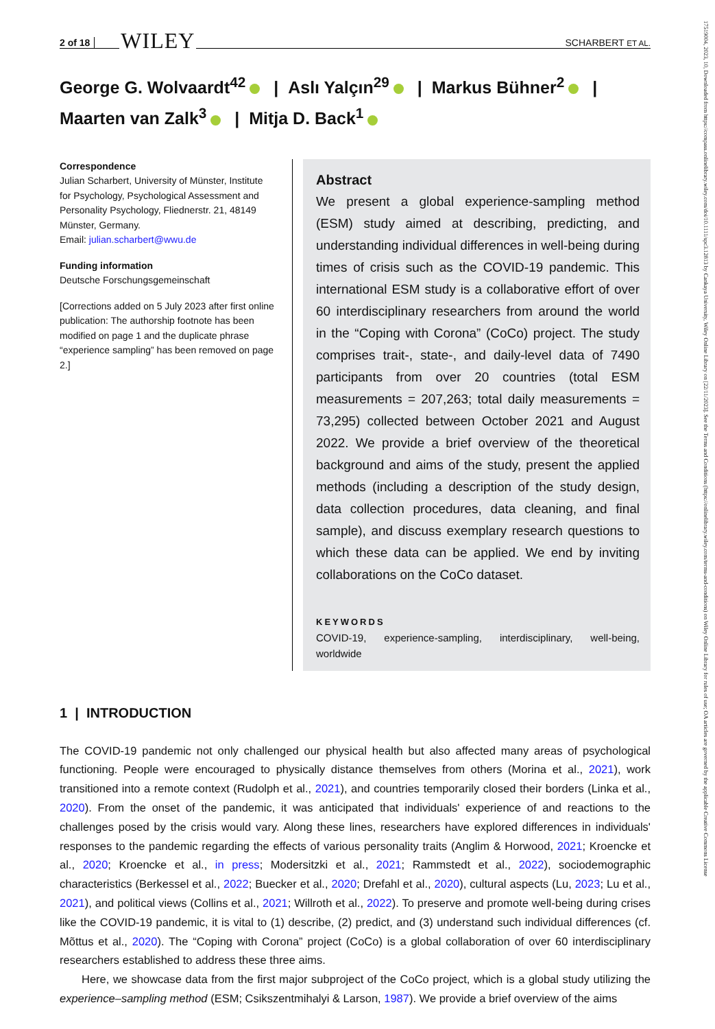2 of 18 WILEY SCHARBERT ET AL.
George G. Wolvaardt<sup>42</sup> | Aslı Yalçın<sup>29</sup> | Markus Bühner<sup>2</sup> |
Maarten van Zalk<sup>3</sup> | Mitja D. Back<sup>1</sup>
Correspondence
Julian Scharbert, University of Münster, Institute for Psychology, Psychological Assessment and Personality Psychology, Fliednerstr. 21, 48149 Münster, Germany.
Email: julian.scharbert@wwu.de
Funding information
Deutsche Forschungsgemeinschaft
[Corrections added on 5 July 2023 after first online publication: The authorship footnote has been modified on page 1 and the duplicate phrase “experience sampling” has been removed on page 2.]
Abstract
We present a global experience-sampling method (ESM) study aimed at describing, predicting, and understanding individual differences in well-being during times of crisis such as the COVID-19 pandemic. This international ESM study is a collaborative effort of over 60 interdisciplinary researchers from around the world in the “Coping with Corona” (CoCo) project. The study comprises trait-, state-, and daily-level data of 7490 participants from over 20 countries (total ESM measurements = 207,263; total daily measurements = 73,295) collected between October 2021 and August 2022. We provide a brief overview of the theoretical background and aims of the study, present the applied methods (including a description of the study design, data collection procedures, data cleaning, and final sample), and discuss exemplary research questions to which these data can be applied. We end by inviting collaborations on the CoCo dataset.
KEYWORDS
COVID-19, experience-sampling, interdisciplinary, well-being, worldwide
1 | INTRODUCTION
The COVID-19 pandemic not only challenged our physical health but also affected many areas of psychological functioning. People were encouraged to physically distance themselves from others (Morina et al., 2021), work transitioned into a remote context (Rudolph et al., 2021), and countries temporarily closed their borders (Linka et al., 2020). From the onset of the pandemic, it was anticipated that individuals' experience of and reactions to the challenges posed by the crisis would vary. Along these lines, researchers have explored differences in individuals' responses to the pandemic regarding the effects of various personality traits (Anglim & Horwood, 2021; Kroencke et al., 2020; Kroencke et al., in press; Modersitzki et al., 2021; Rammstedt et al., 2022), sociodemographic characteristics (Berkessel et al., 2022; Buecker et al., 2020; Drefahl et al., 2020), cultural aspects (Lu, 2023; Lu et al., 2021), and political views (Collins et al., 2021; Willroth et al., 2022). To preserve and promote well-being during crises like the COVID-19 pandemic, it is vital to (1) describe, (2) predict, and (3) understand such individual differences (cf. Mõttus et al., 2020). The “Coping with Corona” project (CoCo) is a global collaboration of over 60 interdisciplinary researchers established to address these three aims.
Here, we showcase data from the first major subproject of the CoCo project, which is a global study utilizing the experience–sampling method (ESM; Csikszentmihalyi & Larson, 1987). We provide a brief overview of the aims
17519004, 2023, 10, Downloaded from https://compass.onlinelibrary.wiley.com/doi/10.1111/spc3.12813 by Cankaya University, Wiley Online Library on [22/11/2023]. See the Terms and Conditions (https://onlinelibrary.wiley.com/terms-and-conditions) on Wiley Online Library for rules of use; OA articles are governed by the applicable Creative Commons License